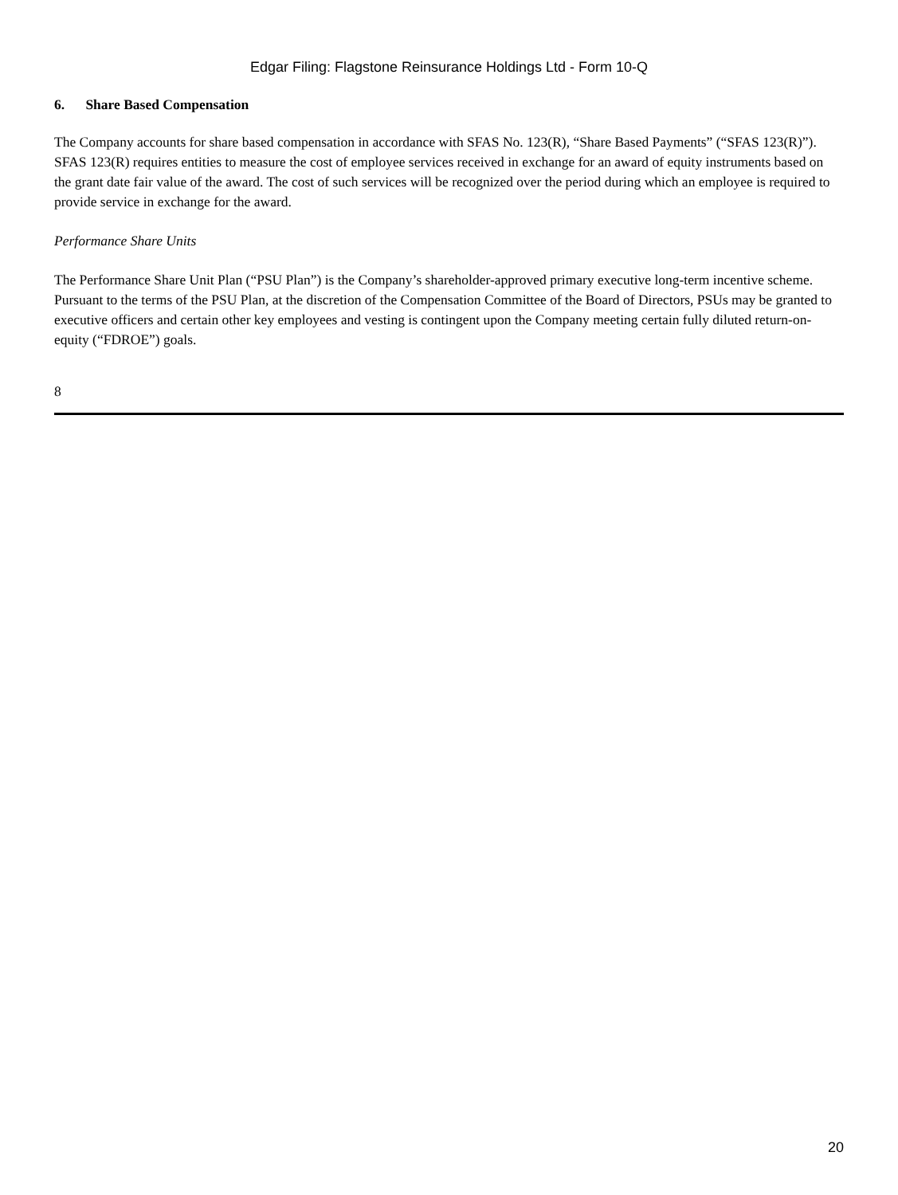Edgar Filing: Flagstone Reinsurance Holdings Ltd - Form 10-Q
6. Share Based Compensation
The Company accounts for share based compensation in accordance with SFAS No. 123(R), “Share Based Payments” (“SFAS 123(R)”). SFAS 123(R) requires entities to measure the cost of employee services received in exchange for an award of equity instruments based on the grant date fair value of the award. The cost of such services will be recognized over the period during which an employee is required to provide service in exchange for the award.
Performance Share Units
The Performance Share Unit Plan (“PSU Plan”) is the Company’s shareholder-approved primary executive long-term incentive scheme. Pursuant to the terms of the PSU Plan, at the discretion of the Compensation Committee of the Board of Directors, PSUs may be granted to executive officers and certain other key employees and vesting is contingent upon the Company meeting certain fully diluted return-on-equity (“FDROE”) goals.
8
20